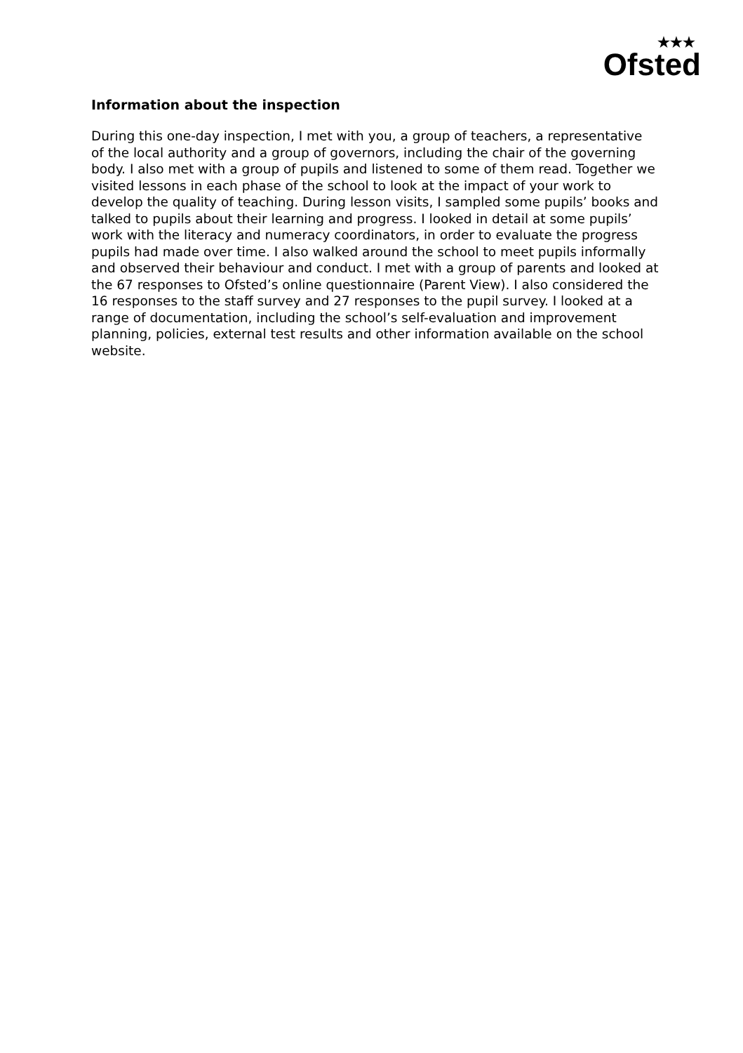★★★
Ofsted
Information about the inspection
During this one-day inspection, I met with you, a group of teachers, a representative of the local authority and a group of governors, including the chair of the governing body. I also met with a group of pupils and listened to some of them read. Together we visited lessons in each phase of the school to look at the impact of your work to develop the quality of teaching. During lesson visits, I sampled some pupils’ books and talked to pupils about their learning and progress. I looked in detail at some pupils’ work with the literacy and numeracy coordinators, in order to evaluate the progress pupils had made over time. I also walked around the school to meet pupils informally and observed their behaviour and conduct. I met with a group of parents and looked at the 67 responses to Ofsted’s online questionnaire (Parent View). I also considered the 16 responses to the staff survey and 27 responses to the pupil survey. I looked at a range of documentation, including the school’s self-evaluation and improvement planning, policies, external test results and other information available on the school website.